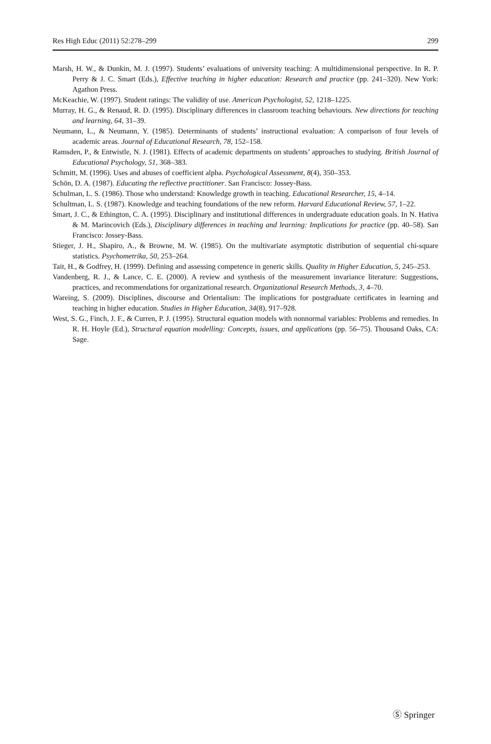Res High Educ (2011) 52:278–299 299
Marsh, H. W., & Dunkin, M. J. (1997). Students’ evaluations of university teaching: A multidimensional perspective. In R. P. Perry & J. C. Smart (Eds.), Effective teaching in higher education: Research and practice (pp. 241–320). New York: Agathon Press.
McKeachie, W. (1997). Student ratings: The validity of use. American Psychologist, 52, 1218–1225.
Murray, H. G., & Renaud, R. D. (1995). Disciplinary differences in classroom teaching behaviours. New directions for teaching and learning, 64, 31–39.
Neumann, L., & Neumann, Y. (1985). Determinants of students’ instructional evaluation: A comparison of four levels of academic areas. Journal of Educational Research, 78, 152–158.
Ramsden, P., & Entwistle, N. J. (1981). Effects of academic departments on students’ approaches to studying. British Journal of Educational Psychology, 51, 368–383.
Schmitt, M. (1996). Uses and abuses of coefficient alpha. Psychological Assessment, 8(4), 350–353.
Schön, D. A. (1987). Educating the reflective practitioner. San Francisco: Jossey-Bass.
Schulman, L. S. (1986). Those who understand: Knowledge growth in teaching. Educational Researcher, 15, 4–14.
Schultman, L. S. (1987). Knowledge and teaching foundations of the new reform. Harvard Educational Review, 57, 1–22.
Smart, J. C., & Ethington, C. A. (1995). Disciplinary and institutional differences in undergraduate education goals. In N. Hativa & M. Marincovich (Eds.), Disciplinary differences in teaching and learning: Implications for practice (pp. 40–58). San Francisco: Jossey-Bass.
Stieger, J. H., Shapiro, A., & Browne, M. W. (1985). On the multivariate asymptotic distribution of sequential chi-square statistics. Psychometrika, 50, 253–264.
Tait, H., & Godfrey, H. (1999). Defining and assessing competence in generic skills. Quality in Higher Education, 5, 245–253.
Vandenberg, R. J., & Lance, C. E. (2000). A review and synthesis of the measurement invariance literature: Suggestions, practices, and recommendations for organizational research. Organizational Research Methods, 3, 4–70.
Wareing, S. (2009). Disciplines, discourse and Orientalism: The implications for postgraduate certificates in learning and teaching in higher education. Studies in Higher Education, 34(8), 917–928.
West, S. G., Finch, J. F., & Curren, P. J. (1995). Structural equation models with nonnormal variables: Problems and remedies. In R. H. Hoyle (Ed.), Structural equation modelling: Concepts, issues, and applications (pp. 56–75). Thousand Oaks, CA: Sage.
Ⓢ Springer